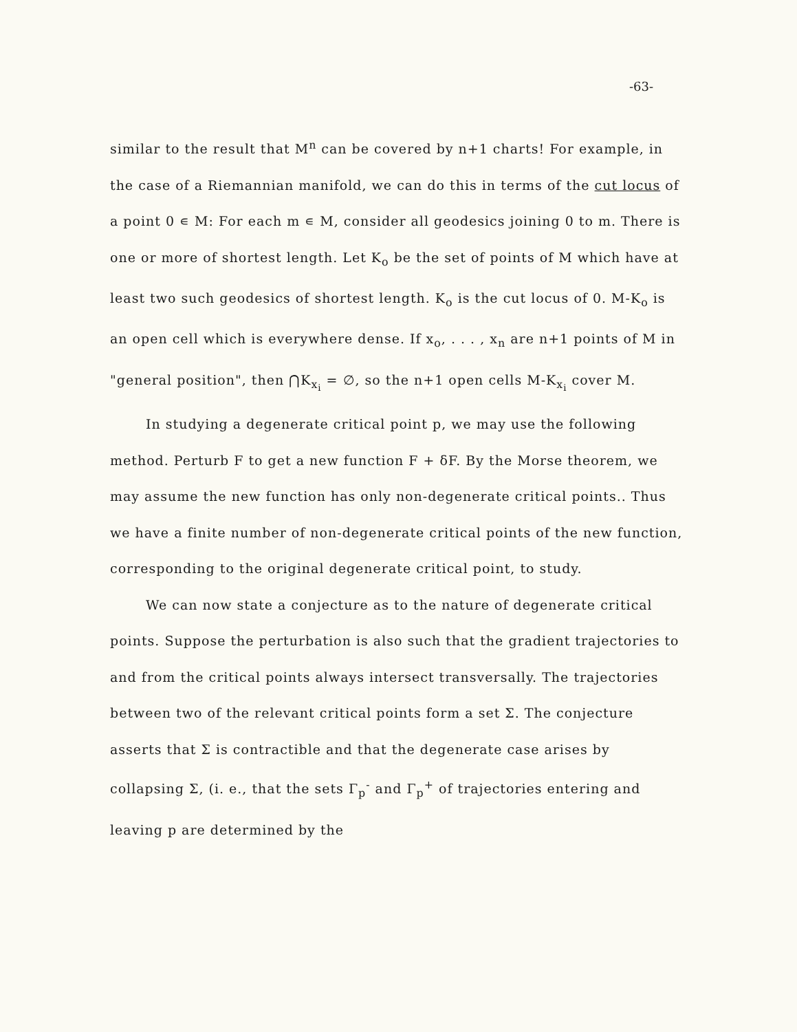-63-
similar to the result that M<sup>n</sup> can be covered by n+1 charts! For example, in the case of a Riemannian manifold, we can do this in terms of the cut locus of a point 0 ∊ M: For each m ∊ M, consider all geodesics joining 0 to m. There is one or more of shortest length. Let K<sub>o</sub> be the set of points of M which have at least two such geodesics of shortest length. K<sub>o</sub> is the cut locus of 0. M-K<sub>o</sub> is an open cell which is everywhere dense. If x<sub>o</sub>, . . . , x<sub>n</sub> are n+1 points of M in "general position", then ⋂K<sub>x<sub>i</sub></sub> = ∅, so the n+1 open cells M-K<sub>x<sub>i</sub></sub> cover M.
In studying a degenerate critical point p, we may use the following method. Perturb F to get a new function F + δF. By the Morse theorem, we may assume the new function has only non-degenerate critical points.. Thus we have a finite number of non-degenerate critical points of the new function, corresponding to the original degenerate critical point, to study.
We can now state a conjecture as to the nature of degenerate critical points. Suppose the perturbation is also such that the gradient trajectories to and from the critical points always intersect transversally. The trajectories between two of the relevant critical points form a set Σ. The conjecture asserts that Σ is contractible and that the degenerate case arises by collapsing Σ, (i. e., that the sets Γ<sub>p</sub><sup>-</sup> and Γ<sub>p</sub><sup>+</sup> of trajectories entering and leaving p are determined by the